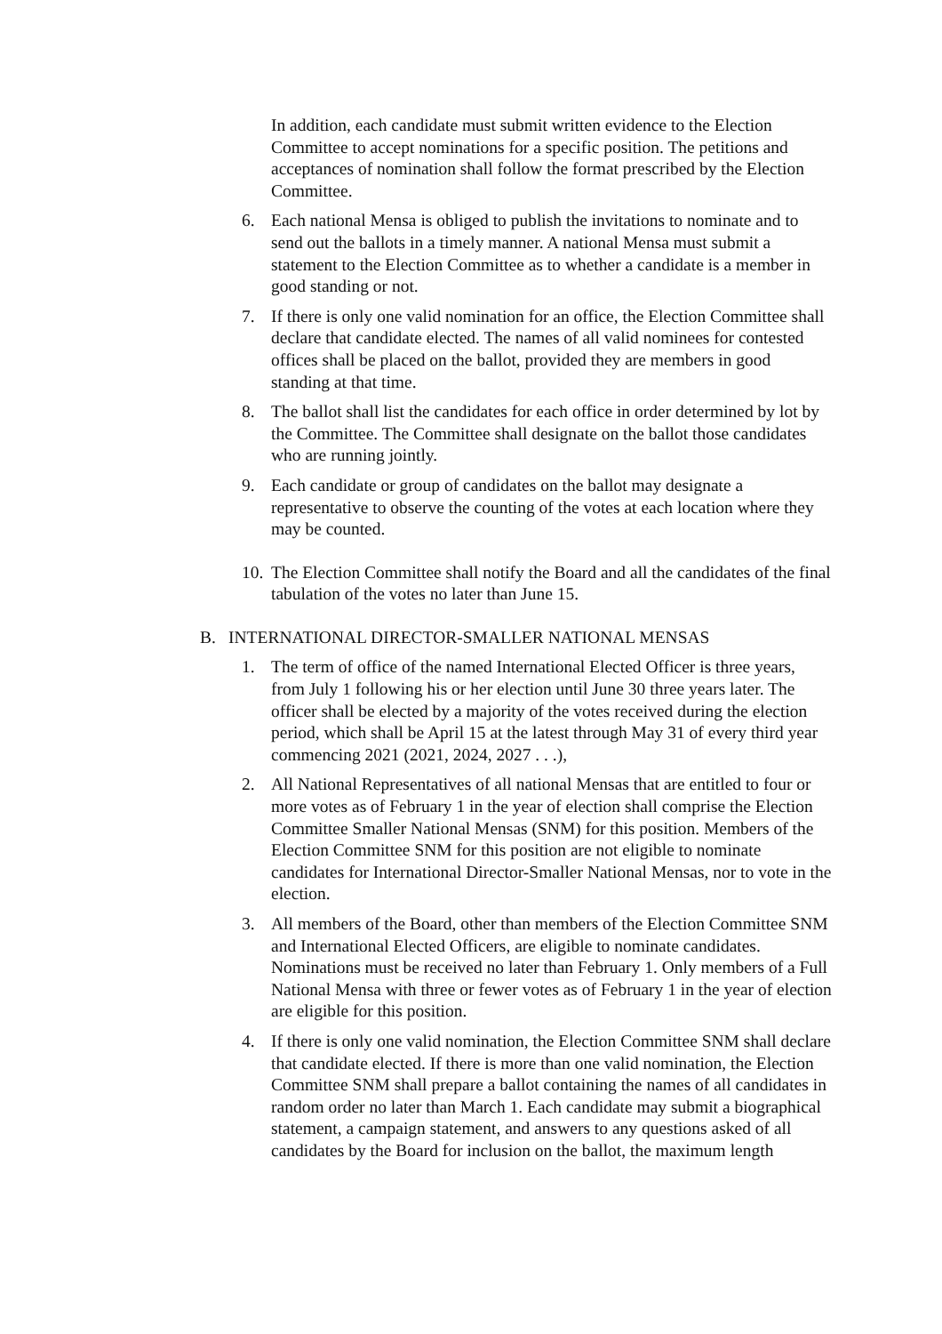In addition, each candidate must submit written evidence to the Election Committee to accept nominations for a specific position. The petitions and acceptances of nomination shall follow the format prescribed by the Election Committee.
6. Each national Mensa is obliged to publish the invitations to nominate and to send out the ballots in a timely manner. A national Mensa must submit a statement to the Election Committee as to whether a candidate is a member in good standing or not.
7. If there is only one valid nomination for an office, the Election Committee shall declare that candidate elected. The names of all valid nominees for contested offices shall be placed on the ballot, provided they are members in good standing at that time.
8. The ballot shall list the candidates for each office in order determined by lot by the Committee. The Committee shall designate on the ballot those candidates who are running jointly.
9. Each candidate or group of candidates on the ballot may designate a representative to observe the counting of the votes at each location where they may be counted.
10.
The Election Committee shall notify the Board and all the candidates of the final tabulation of the votes no later than June 15.
B. INTERNATIONAL DIRECTOR-SMALLER NATIONAL MENSAS
1. The term of office of the named International Elected Officer is three years, from July 1 following his or her election until June 30 three years later. The officer shall be elected by a majority of the votes received during the election period, which shall be April 15 at the latest through May 31 of every third year commencing 2021 (2021, 2024, 2027 . . .),
2. All National Representatives of all national Mensas that are entitled to four or more votes as of February 1 in the year of election shall comprise the Election Committee Smaller National Mensas (SNM) for this position. Members of the Election Committee SNM for this position are not eligible to nominate candidates for International Director-Smaller National Mensas, nor to vote in the election.
3. All members of the Board, other than members of the Election Committee SNM and International Elected Officers, are eligible to nominate candidates. Nominations must be received no later than February 1. Only members of a Full National Mensa with three or fewer votes as of February 1 in the year of election are eligible for this position.
4. If there is only one valid nomination, the Election Committee SNM shall declare that candidate elected. If there is more than one valid nomination, the Election Committee SNM shall prepare a ballot containing the names of all candidates in random order no later than March 1. Each candidate may submit a biographical statement, a campaign statement, and answers to any questions asked of all candidates by the Board for inclusion on the ballot, the maximum length